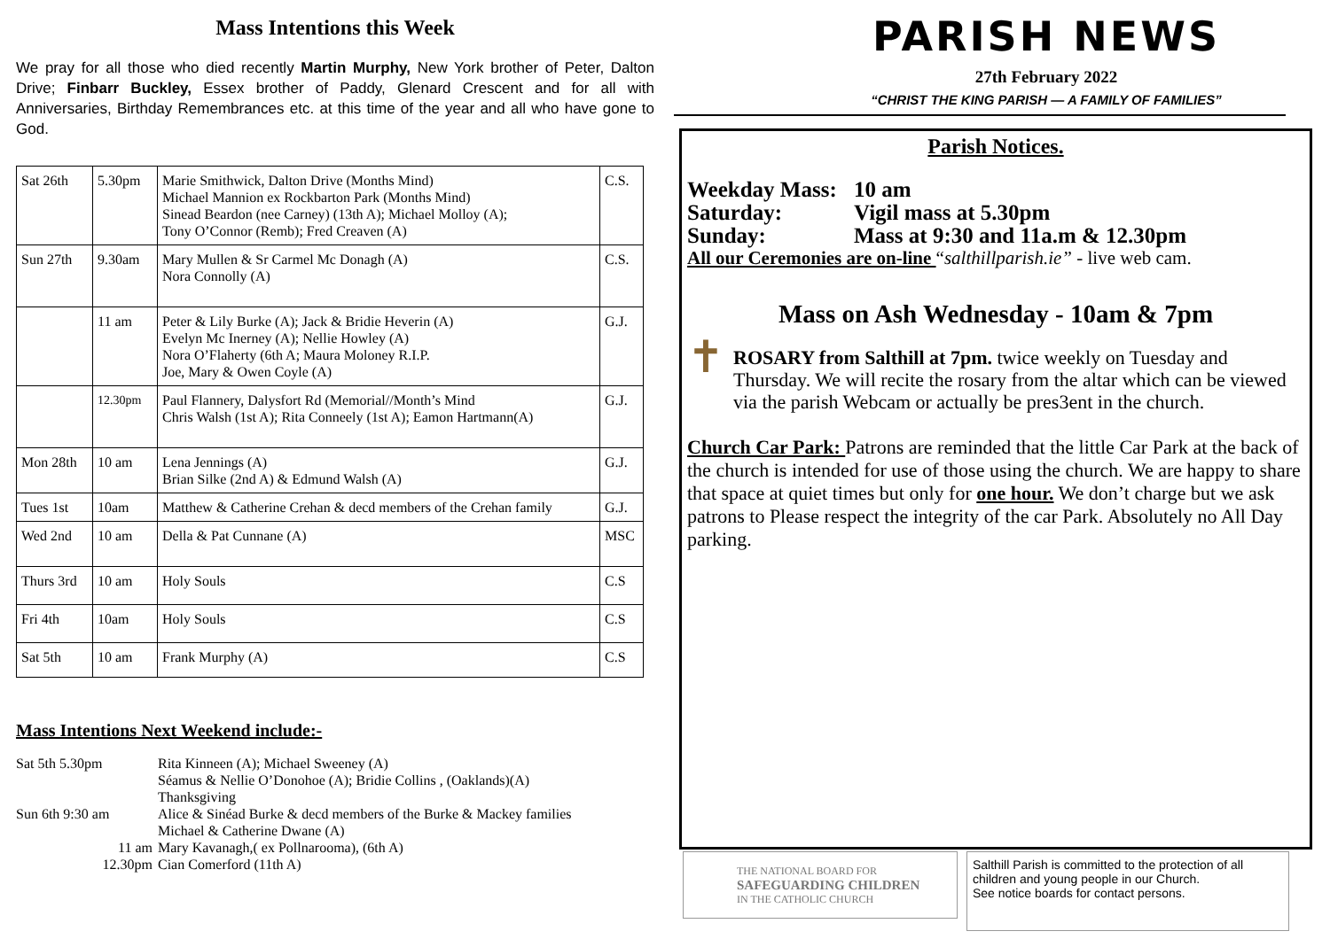Mass Intentions this Week
We pray for all those who died recently Martin Murphy, New York brother of Peter, Dalton Drive; Finbarr Buckley, Essex brother of Paddy, Glenard Crescent and for all with Anniversaries, Birthday Remembrances etc. at this time of the year and all who have gone to God.
| Sat 26th | 5.30pm | Marie Smithwick, Dalton Drive (Months Mind) Michael Mannion ex Rockbarton Park (Months Mind) Sinead Beardon (nee Carney) (13th A); Michael Molloy (A); Tony O’Connor (Remb); Fred Creaven (A) | C.S. |
| Sun 27th | 9.30am | Mary Mullen & Sr Carmel Mc Donagh (A) Nora Connolly (A) | C.S. |
| | 11 am | Peter & Lily Burke (A); Jack & Bridie Heverin (A) Evelyn Mc Inerney (A); Nellie Howley (A) Nora O’Flaherty (6th A; Maura Moloney R.I.P. Joe, Mary & Owen Coyle (A) | G.J. |
| | 12.30pm | Paul Flannery, Dalysfort Rd (Memorial//Month’s Mind Chris Walsh (1st A); Rita Conneely (1st A); Eamon Hartmann(A) | G.J. |
| Mon 28th | 10 am | Lena Jennings (A) Brian Silke (2nd A) & Edmund Walsh (A) | G.J. |
| Tues 1st | 10am | Matthew & Catherine Crehan & decd members of the Crehan family | G.J. |
| Wed 2nd | 10 am | Della & Pat Cunnane (A) | MSC |
| Thurs 3rd | 10 am | Holy Souls | C.S |
| Fri 4th | 10am | Holy Souls | C.S |
| Sat 5th | 10 am | Frank Murphy (A) | C.S |
Mass Intentions Next Weekend include:-
Sat 5th 5.30pm Rita Kinneen (A); Michael Sweeney (A)
Séamus & Nellie O’Donohoe (A); Bridie Collins , (Oaklands)(A)
Thanksgiving
Sun 6th 9:30 am Alice & Sinéad Burke & decd members of the Burke & Mackey families
Michael & Catherine Dwane (A)
11 am Mary Kavanagh,( ex Pollnarooma), (6th A)
12.30pm Cian Comerford (11th A)
PARISH NEWS
27th February 2022
“CHRIST THE KING PARISH — A FAMILY OF FAMILIES”
Parish Notices.
Weekday Mass: 10 am
Saturday: Vigil mass at 5.30pm
Sunday: Mass at 9:30 and 11a.m & 12.30pm
All our Ceremonies are on-line “salthillparish.ie” - live web cam.
Mass on Ash Wednesday - 10am & 7pm
✝
ROSARY from Salthill at 7pm. twice weekly on Tuesday and Thursday. We will recite the rosary from the altar which can be viewed via the parish Webcam or actually be pres3ent in the church.
Church Car Park: Patrons are reminded that the little Car Park at the back of the church is intended for use of those using the church. We are happy to share that space at quiet times but only for one hour. We don’t charge but we ask patrons to Please respect the integrity of the car Park. Absolutely no All Day parking.
THE NATIONAL BOARD FOR
SAFEGUARDING CHILDREN
IN THE CATHOLIC CHURCH
Salthill Parish is committed to the protection of all children and young people in our Church.
See notice boards for contact persons.